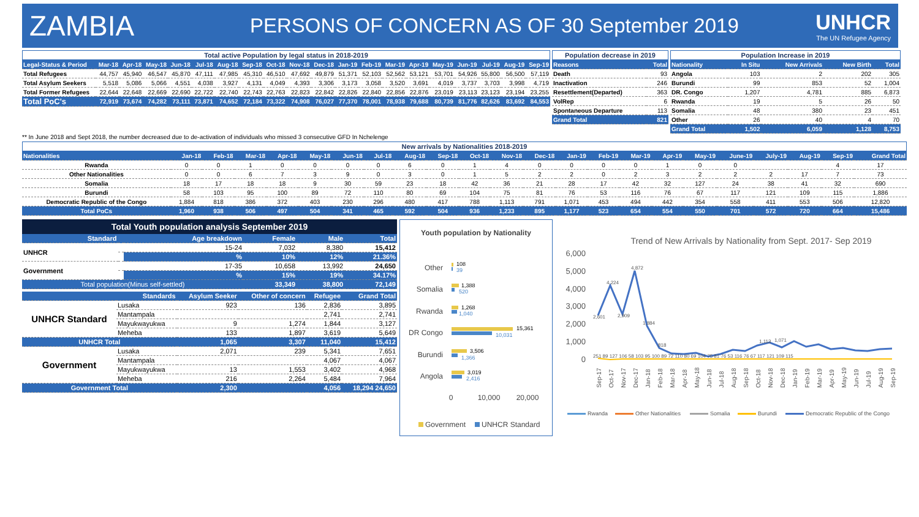ZAMBIA
PERSONS OF CONCERN AS OF 30 September 2019
UNHCR
The UN Refugee Agency
Total active Population by legal status in 2018-2019
| Legal-Status & Period | Mar-18 | Apr-18 | May-18 | Jun-18 | Jul-18 | Aug-18 | Sep-18 | Oct-18 | Nov-18 | Dec-18 | Jan-19 | Feb-19 | Mar-19 | Apr-19 | May-19 | Jun-19 | Jul-19 | Aug-19 | Sep-19 |
| --- | --- | --- | --- | --- | --- | --- | --- | --- | --- | --- | --- | --- | --- | --- | --- | --- | --- | --- | --- |
| Total Refugees | 44,757 | 45,940 | 46,547 | 45,870 | 47,111 | 47,985 | 45,310 | 46,510 | 47,692 | 49,879 | 51,371 | 52,103 | 52,562 | 53,121 | 53,701 | 54,926 | 55,800 | 56,500 | 57,119 |
| Total Asylum Seekers | 5,518 | 5,086 | 5,066 | 4,551 | 4,038 | 3,927 | 4,131 | 4,049 | 4,393 | 3,306 | 3,173 | 3,058 | 3,520 | 3,691 | 4,019 | 3,737 | 3,703 | 3,998 | 4,719 |
| Total Former Refugees | 22,644 | 22,648 | 22,669 | 22,690 | 22,722 | 22,740 | 22,743 | 22,763 | 22,823 | 22,842 | 22,826 | 22,840 | 22,856 | 22,876 | 23,019 | 23,113 | 23,123 | 23,194 | 23,255 |
| Total PoC's | 72,919 | 73,674 | 74,282 | 73,111 | 73,871 | 74,652 | 72,184 | 73,322 | 74,908 | 76,027 | 77,370 | 78,001 | 78,938 | 79,688 | 80,739 | 81,776 | 82,626 | 83,692 | 84,553 |
Population decrease in 2019
| Reasons | Total |
| --- | --- |
| Death | 93 |
| Inactivation | 246 |
| Resettlement(Departed) | 363 |
| VolRep | 6 |
| Spontaneous Departure | 113 |
| Grand Total | 821 |
Population Increase in 2019
| Nationality | In Situ | New Arrivals | New Birth | Total |
| --- | --- | --- | --- | --- |
| Angola | 103 | 2 | 202 | 305 |
| Burundi | 99 | 853 | 52 | 1,004 |
| DR. Congo | 1,207 | 4,781 | 885 | 6,873 |
| Rwanda | 19 | 5 | 26 | 50 |
| Somalia | 48 | 380 | 23 | 451 |
| Other | 26 | 40 | 4 | 70 |
| Grand Total | 1,502 | 6,059 | 1,128 | 8,753 |
** In June 2018 and Sept 2018, the number decreased due to de-activation of individuals who missed 3 consecutive GFD In Nchelenge
New arrivals by Nationalities 2018-2019
| Nationalities | Jan-18 | Feb-18 | Mar-18 | Apr-18 | May-18 | Jun-18 | Jul-18 | Aug-18 | Sep-18 | Oct-18 | Nov-18 | Dec-18 | Jan-19 | Feb-19 | Mar-19 | Apr-19 | May-19 | June-19 | July-19 | Aug-19 | Sep-19 | Grand Total |
| --- | --- | --- | --- | --- | --- | --- | --- | --- | --- | --- | --- | --- | --- | --- | --- | --- | --- | --- | --- | --- | --- | --- |
| Rwanda | 0 | 0 | 1 | 0 | 0 | 0 | 0 | 6 | 0 | 1 | 4 | 0 | 0 | 0 | 0 | 1 | 0 | 0 | | | 4 | 17 |
| Other Nationalities | 0 | 0 | 6 | 7 | 3 | 9 | 0 | 3 | 0 | 1 | 5 | 2 | 2 | 0 | 2 | 3 | 2 | 2 | 2 | 17 | 7 | 73 |
| Somalia | 18 | 17 | 18 | 18 | 9 | 30 | 59 | 23 | 18 | 42 | 36 | 21 | 28 | 17 | 42 | 32 | 127 | 24 | 38 | 41 | 32 | 690 |
| Burundi | 58 | 103 | 95 | 100 | 89 | 72 | 110 | 80 | 69 | 104 | 75 | 81 | 76 | 53 | 116 | 76 | 67 | 117 | 121 | 109 | 115 | 1,886 |
| Democratic Republic of the Congo | 1,884 | 818 | 386 | 372 | 403 | 230 | 296 | 480 | 417 | 788 | 1,113 | 791 | 1,071 | 453 | 494 | 442 | 354 | 558 | 411 | 553 | 506 | 12,820 |
| Total PoCs | 1,960 | 938 | 506 | 497 | 504 | 341 | 465 | 592 | 504 | 936 | 1,233 | 895 | 1,177 | 523 | 654 | 554 | 550 | 701 | 572 | 720 | 664 | 15,486 |
Total Youth population analysis September 2019
| Standard | | Age breakdown | Female | Male | Total |
| --- | --- | --- | --- | --- | --- |
| UNHCR | | 15-24 | 7,032 | 8,380 | 15,412 |
| | | % | 10% | 12% | 21.36% |
| Government | | 17-35 | 10,658 | 13,992 | 24,650 |
| | | % | 15% | 19% | 34.17% |
| Total population(Minus self-settled) | | | 33,349 | 38,800 | 72,149 |
| Standards | | Asylum Seeker | Other of concern | Refugee | Grand Total |
| --- | --- | --- | --- | --- | --- |
| UNHCR Standard | Lusaka | 923 | 136 | 2,836 | 3,895 |
| | Mantampala | | | 2,741 | 2,741 |
| | Mayukwayukwa | 9 | 1,274 | 1,844 | 3,127 |
| | Meheba | 133 | 1,897 | 3,619 | 5,649 |
| UNHCR Total | | 1,065 | 3,307 | 11,040 | 15,412 |
| Government | Lusaka | 2,071 | 239 | 5,341 | 7,651 |
| | Mantampala | | | 4,067 | 4,067 |
| | Mayukwayukwa | 13 | 1,553 | 3,402 | 4,968 |
| | Meheba | 216 | 2,264 | 5,484 | 7,964 |
| Government Total | | 2,300 | | 4,056 | 18,294 24,650 |
Youth population by Nationality
Other
108
39
Somalia
1,388
520
Rwanda
1,268
1,040
DR Congo
15,361
10,031
Burundi
3,506
1,366
Angola
3,019
2,416
0
10,000
20,000
Government
UNHCR Standard
Trend of New Arrivals by Nationality from Sept. 2017- Sep 2019
6,000
5,000
4,000
3,000
2,000
1,000
0
2,601
4,224
4,872
2,909
1,884
818
1,113
1,071
251 89 127 106 58 103 95 100 89 72 110 80 69 104 75 81 76 53 116 76 67 117 121 109 115
Sep-17
Oct-17
Nov-17
Dec-17
Jan-18
Feb-18
Mar-18
Apr-18
May-18
Jun-18
Jul-18
Aug-18
Sep-18
Oct-18
Nov-18
Dec-18
Jan-19
Feb-19
Mar-19
Apr-19
May-19
Jun-19
Jul-19
Aug-19
Sep-19
Rwanda
Other Nationalities
Somalia
Burundi
Democratic Republic of the Congo